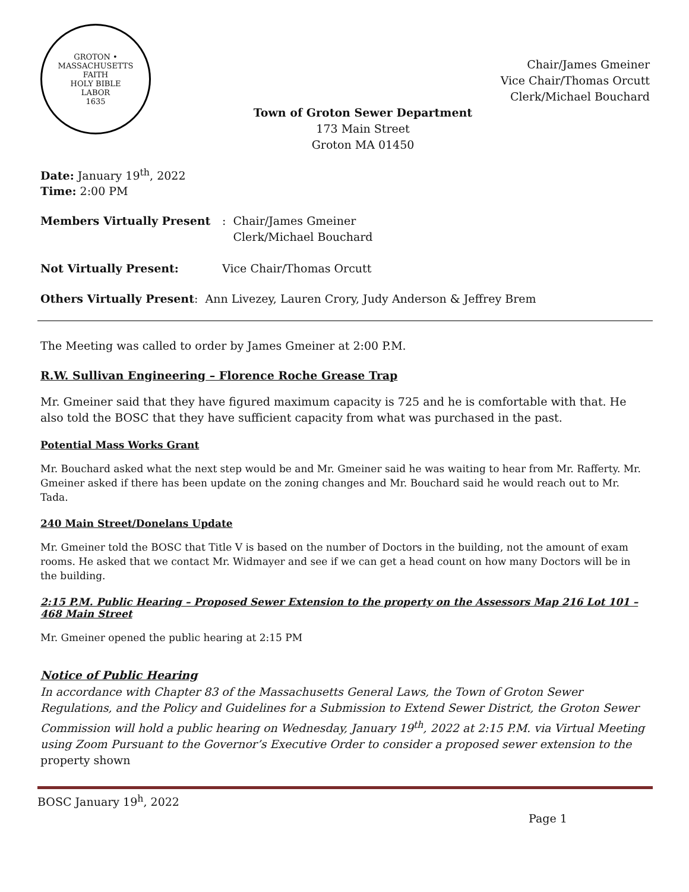GROTON • MASSACHUSETTS
FAITH
HOLY BIBLE
LABOR
1635
Chair/James Gmeiner
Vice Chair/Thomas Orcutt
Clerk/Michael Bouchard
Town of Groton Sewer Department
173 Main Street
Groton MA 01450
Date: January 19<sup>th</sup>, 2022
Time: 2:00 PM
Members Virtually Present: Chair/James Gmeiner
Clerk/Michael Bouchard
Not Virtually Present: Vice Chair/Thomas Orcutt
Others Virtually Present: Ann Livezey, Lauren Crory, Judy Anderson & Jeffrey Brem
The Meeting was called to order by James Gmeiner at 2:00 P.M.
R.W. Sullivan Engineering – Florence Roche Grease Trap
Mr. Gmeiner said that they have figured maximum capacity is 725 and he is comfortable with that. He also told the BOSC that they have sufficient capacity from what was purchased in the past.
Potential Mass Works Grant
Mr. Bouchard asked what the next step would be and Mr. Gmeiner said he was waiting to hear from Mr. Rafferty. Mr. Gmeiner asked if there has been update on the zoning changes and Mr. Bouchard said he would reach out to Mr. Tada.
240 Main Street/Donelans Update
Mr. Gmeiner told the BOSC that Title V is based on the number of Doctors in the building, not the amount of exam rooms. He asked that we contact Mr. Widmayer and see if we can get a head count on how many Doctors will be in the building.
2:15 P.M. Public Hearing – Proposed Sewer Extension to the property on the Assessors Map 216 Lot 101 – 468 Main Street
Mr. Gmeiner opened the public hearing at 2:15 PM
Notice of Public Hearing
In accordance with Chapter 83 of the Massachusetts General Laws, the Town of Groton Sewer Regulations, and the Policy and Guidelines for a Submission to Extend Sewer District, the Groton Sewer Commission will hold a public hearing on Wednesday, January 19<sup>th</sup>, 2022 at 2:15 P.M. via Virtual Meeting using Zoom Pursuant to the Governor’s Executive Order to consider a proposed sewer extension to the property shown
BOSC January 19<sup>h</sup>, 2022
Page 1